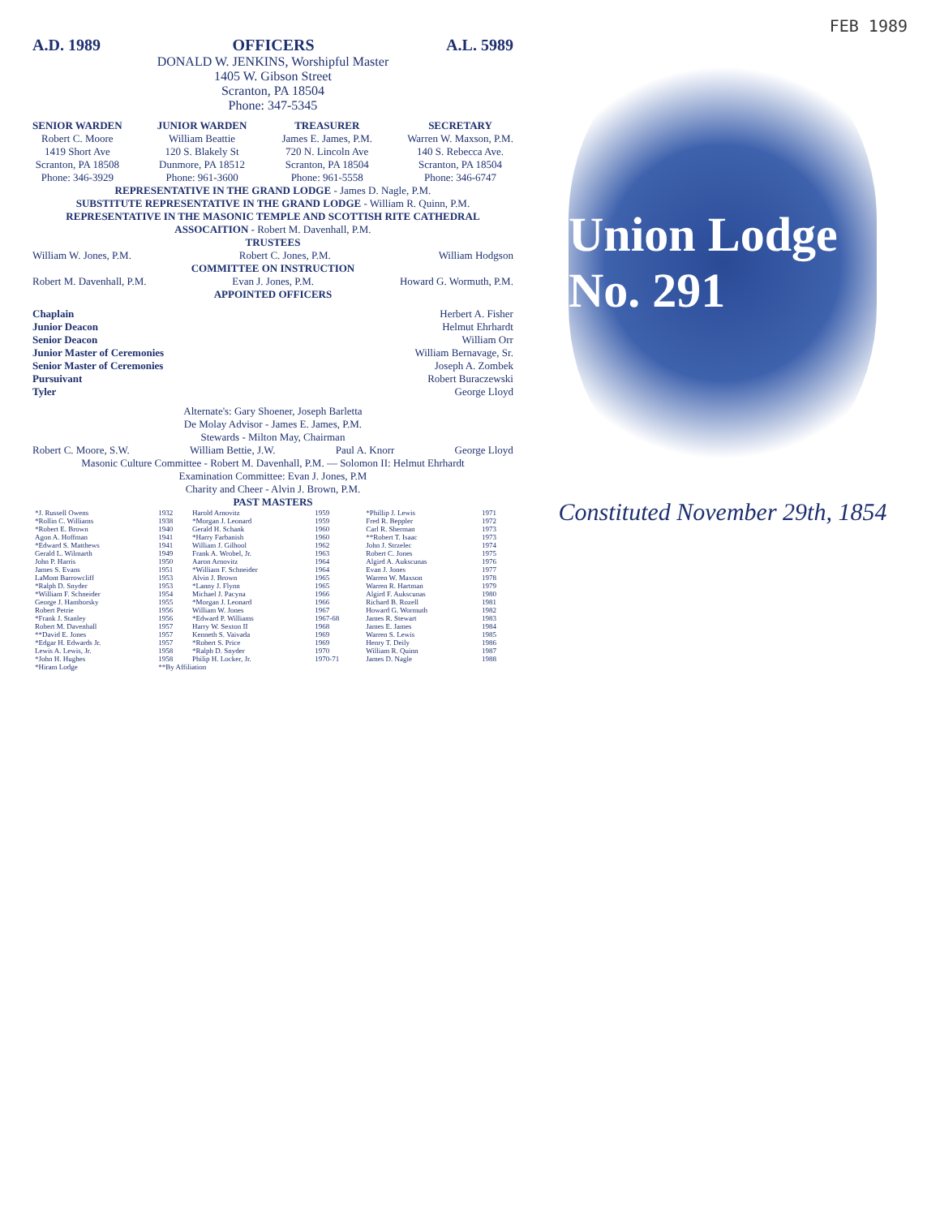FEB 1989
A.D. 1989 OFFICERS A.L. 5989
DONALD W. JENKINS, Worshipful Master
1405 W. Gibson Street
Scranton, PA 18504
Phone: 347-5345
SENIOR WARDEN
Robert C. Moore
1419 Short Ave
Scranton, PA 18508
Phone: 346-3929
JUNIOR WARDEN
William Beattie
120 S. Blakely St
Dunmore, PA 18512
Phone: 961-3600
TREASURER
James E. James, P.M.
720 N. Lincoln Ave
Scranton, PA 18504
Phone: 961-5558
SECRETARY
Warren W. Maxson, P.M.
140 S. Rebecca Ave.
Scranton, PA 18504
Phone: 346-6747
REPRESENTATIVE IN THE GRAND LODGE - James D. Nagle, P.M.
SUBSTITUTE REPRESENTATIVE IN THE GRAND LODGE - William R. Quinn, P.M.
REPRESENTATIVE IN THE MASONIC TEMPLE AND SCOTTISH RITE CATHEDRAL ASSOCAITION - Robert M. Davenhall, P.M.
TRUSTEES
William W. Jones, P.M. Robert C. Jones, P.M. William Hodgson
COMMITTEE ON INSTRUCTION
Robert M. Davenhall, P.M. Evan J. Jones, P.M. Howard G. Wormuth, P.M.
APPOINTED OFFICERS
Chaplain Herbert A. Fisher
Junior Deacon Helmut Ehrhardt
Senior Deacon William Orr
Junior Master of Ceremonies William Bernavage, Sr.
Senior Master of Ceremonies Joseph A. Zombek
Pursuivant Robert Buraczewski
Tyler George Lloyd
Alternate's: Gary Shoener, Joseph Barletta
De Molay Advisor - James E. James, P.M.
Stewards - Milton May, Chairman
Robert C. Moore, S.W. William Bettie, J.W. Paul A. Knorr George Lloyd
Masonic Culture Committee - Robert M. Davenhall, P.M. — Solomon II: Helmut Ehrhardt
Examination Committee: Evan J. Jones, P.M
Charity and Cheer - Alvin J. Brown, P.M.
PAST MASTERS
| *J. Russell Owens | 1932 | Harold Arnovitz | 1959 | *Phillip J. Lewis | 1971 |
| *Rollin C. Williams | 1938 | *Morgan J. Leonard | 1959 | Fred R. Beppler | 1972 |
| *Robert E. Brown | 1940 | Gerald H. Schank | 1960 | Carl R. Sherman | 1973 |
| Agon A. Hoffman | 1941 | *Harry Farbanish | 1960 | **Robert T. Isaac | 1973 |
| *Edward S. Matthews | 1941 | William J. Gilhool | 1962 | John J. Strzelec | 1974 |
| Gerald L. Wilmarth | 1949 | Frank A. Wrobel, Jr. | 1963 | Robert C. Jones | 1975 |
| John P. Harris | 1950 | Aaron Arnovitz | 1964 | Algird A. Aukscunas | 1976 |
| James S. Evans | 1951 | *William F. Schneider | 1964 | Evan J. Jones | 1977 |
| LaMont Barrowcliff | 1953 | Alvin J. Brown | 1965 | Warren W. Maxson | 1978 |
| *Ralph D. Snyder | 1953 | *Lanny J. Flynn | 1965 | Warren R. Hartman | 1979 |
| *William F. Schneider | 1954 | Michael J. Pacyna | 1966 | Algird F. Aukscunas | 1980 |
| George J. Hamborsky | 1955 | *Morgan J. Leonard | 1966 | Richard B. Rozell | 1981 |
| Robert Petrie | 1956 | William W. Jones | 1967 | Howard G. Wormuth | 1982 |
| *Frank J. Stanley | 1956 | *Edward P. Williams | 1967-68 | James R. Stewart | 1983 |
| Robert M. Davenhall | 1957 | Harry W. Sexton II | 1968 | James E. James | 1984 |
| **David E. Jones | 1957 | Kenneth S. Vaivada | 1969 | Warren S. Lewis | 1985 |
| *Edgar H. Edwards Jr. | 1957 | *Robert S. Price | 1969 | Henry T. Deily | 1986 |
| Lewis A. Lewis, Jr. | 1958 | *Ralph D. Snyder | 1970 | William R. Quinn | 1987 |
| *John H. Hughes | 1958 | Philip H. Locker, Jr. | 1970-71 | James D. Nagle | 1988 |
| *Hiram Lodge | **By Affiliation | | | | |
Union Lodge No. 291
Constituted November 29th, 1854